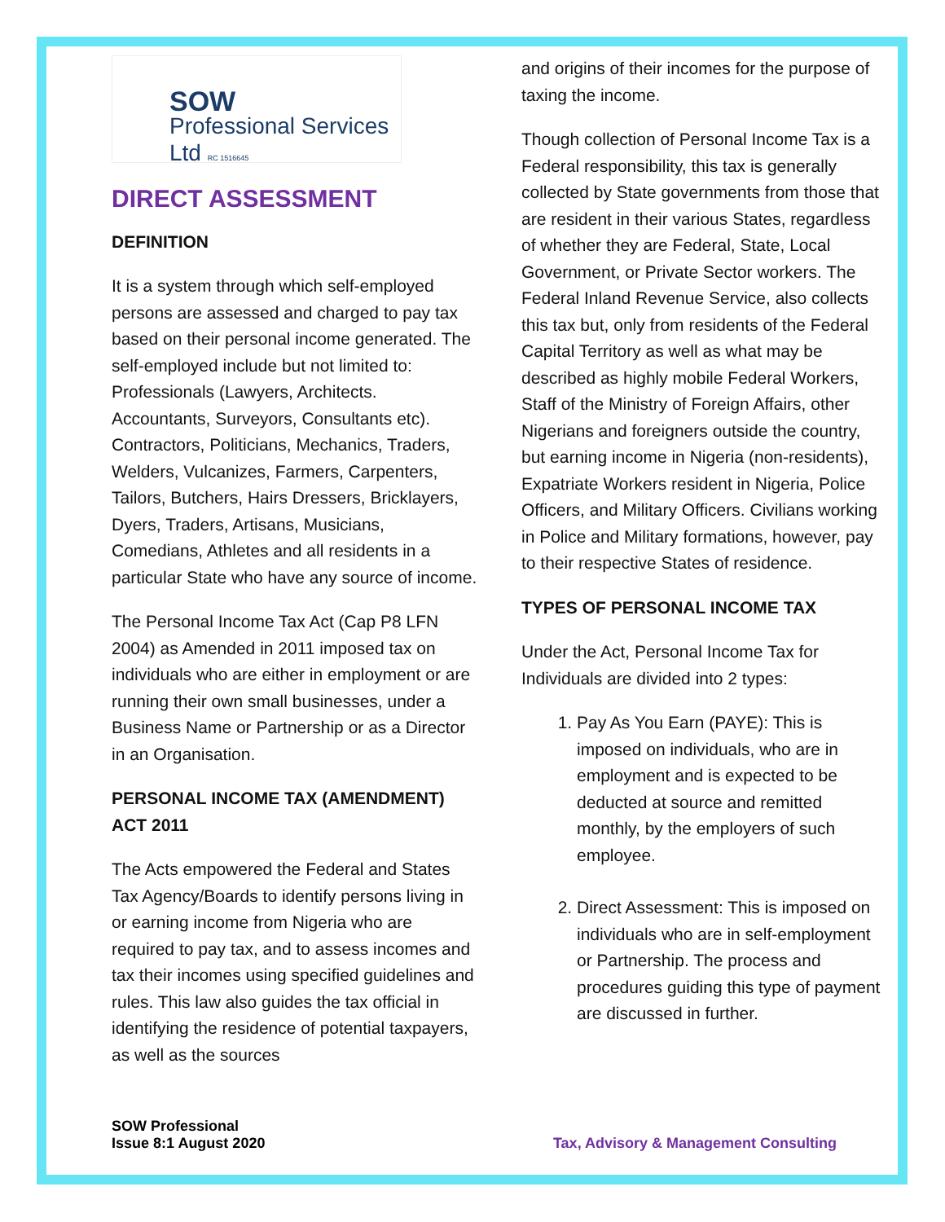SOW
Professional Services Ltd RC 1516645
DIRECT ASSESSMENT
DEFINITION
It is a system through which self-employed persons are assessed and charged to pay tax based on their personal income generated. The self-employed include but not limited to: Professionals (Lawyers, Architects. Accountants, Surveyors, Consultants etc). Contractors, Politicians, Mechanics, Traders, Welders, Vulcanizes, Farmers, Carpenters, Tailors, Butchers, Hairs Dressers, Bricklayers, Dyers, Traders, Artisans, Musicians, Comedians, Athletes and all residents in a particular State who have any source of income.
The Personal Income Tax Act (Cap P8 LFN 2004) as Amended in 2011 imposed tax on individuals who are either in employment or are running their own small businesses, under a Business Name or Partnership or as a Director in an Organisation.
PERSONAL INCOME TAX (AMENDMENT) ACT 2011
The Acts empowered the Federal and States Tax Agency/Boards to identify persons living in or earning income from Nigeria who are required to pay tax, and to assess incomes and tax their incomes using specified guidelines and rules. This law also guides the tax official in identifying the residence of potential taxpayers, as well as the sources
and origins of their incomes for the purpose of taxing the income.
Though collection of Personal Income Tax is a Federal responsibility, this tax is generally collected by State governments from those that are resident in their various States, regardless of whether they are Federal, State, Local Government, or Private Sector workers. The Federal Inland Revenue Service, also collects this tax but, only from residents of the Federal Capital Territory as well as what may be described as highly mobile Federal Workers, Staff of the Ministry of Foreign Affairs, other Nigerians and foreigners outside the country, but earning income in Nigeria (non-residents), Expatriate Workers resident in Nigeria, Police Officers, and Military Officers. Civilians working in Police and Military formations, however, pay to their respective States of residence.
TYPES OF PERSONAL INCOME TAX
Under the Act, Personal Income Tax for Individuals are divided into 2 types:
1. Pay As You Earn (PAYE): This is imposed on individuals, who are in employment and is expected to be deducted at source and remitted monthly, by the employers of such employee.
2. Direct Assessment: This is imposed on individuals who are in self-employment or Partnership. The process and procedures guiding this type of payment are discussed in further.
SOW Professional
Issue 8:1 August 2020 Tax, Advisory & Management Consulting